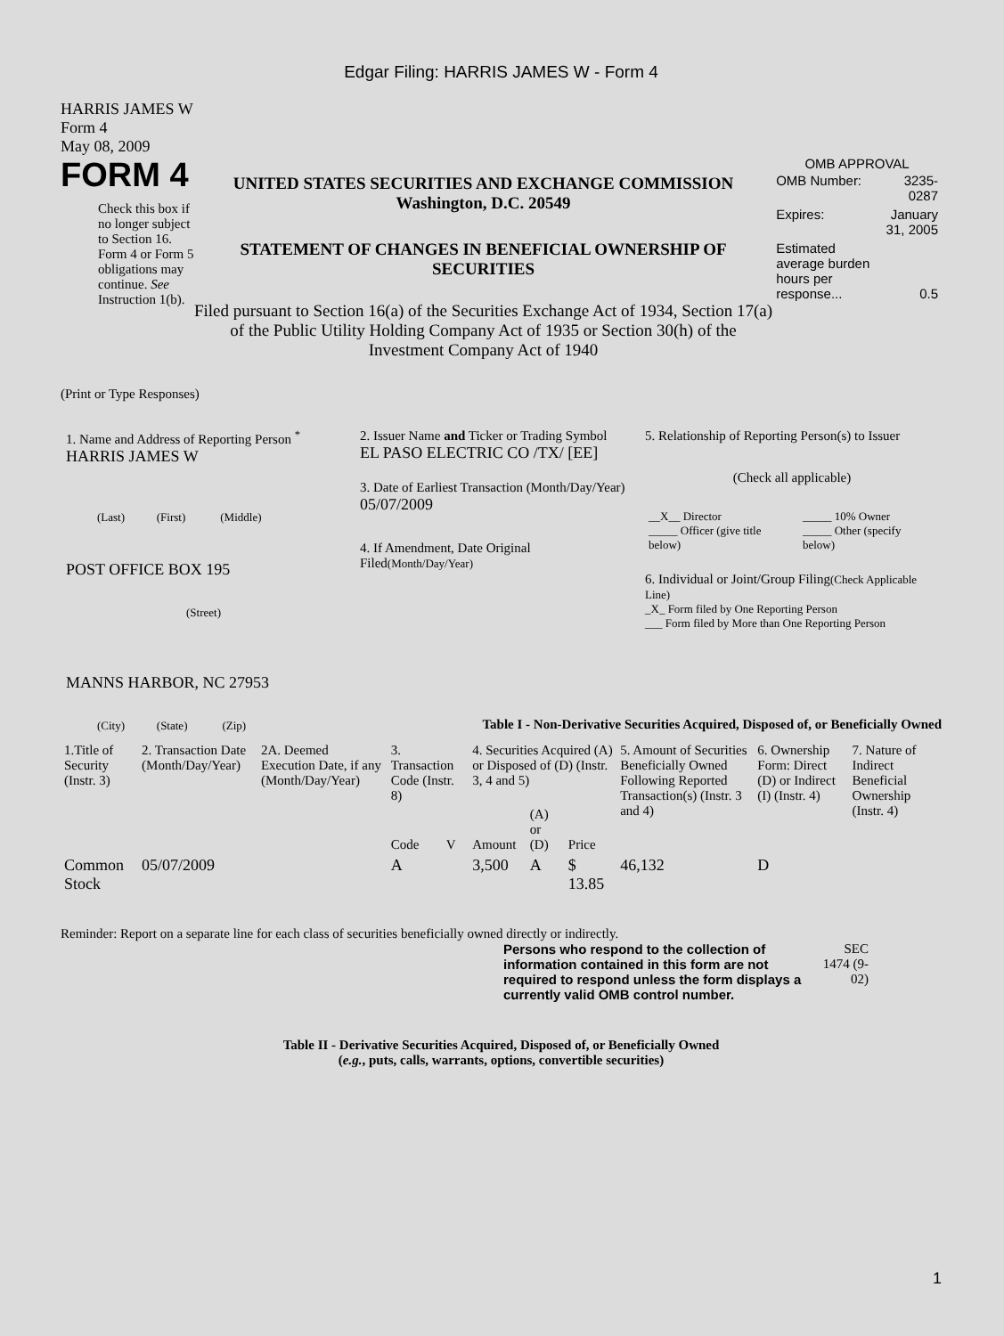Edgar Filing: HARRIS JAMES W - Form 4
HARRIS JAMES W
Form 4
May 08, 2009
FORM 4
Check this box if no longer subject to Section 16. Form 4 or Form 5 obligations may continue. See Instruction 1(b).
UNITED STATES SECURITIES AND EXCHANGE COMMISSION
Washington, D.C. 20549
STATEMENT OF CHANGES IN BENEFICIAL OWNERSHIP OF SECURITIES
Filed pursuant to Section 16(a) of the Securities Exchange Act of 1934, Section 17(a) of the Public Utility Holding Company Act of 1935 or Section 30(h) of the Investment Company Act of 1940
OMB APPROVAL
| OMB Number: | 3235-0287 |
| Expires: | January 31, 2005 |
| Estimated average burden hours per response... | 0.5 |
(Print or Type Responses)
1. Name and Address of Reporting Person <sup>*</sup>
HARRIS JAMES W
(Last) (First) (Middle)
POST OFFICE BOX 195
(Street)
MANNS HARBOR, NC 27953
(City) (State) (Zip)
2. Issuer Name and Ticker or Trading Symbol
EL PASO ELECTRIC CO /TX/ [EE]
3. Date of Earliest Transaction (Month/Day/Year)
05/07/2009
4. If Amendment, Date Original Filed(Month/Day/Year)
5. Relationship of Reporting Person(s) to Issuer
(Check all applicable)
| __X__ Director _____ Officer (give title below) | _____ 10% Owner _____ Other (specify below) |
6. Individual or Joint/Group Filing(Check Applicable Line)
_X_ Form filed by One Reporting Person
___ Form filed by More than One Reporting Person
Table I - Non-Derivative Securities Acquired, Disposed of, or Beneficially Owned
| 1.Title of Security (Instr. 3) | 2. Transaction Date (Month/Day/Year) | 2A. Deemed Execution Date, if any (Month/Day/Year) | 3. Transaction Code (Instr. 8) | | 4. Securities Acquired (A) or Disposed of (D) (Instr. 3, 4 and 5) | | | 5. Amount of Securities Beneficially Owned Following Reported Transaction(s) (Instr. 3 and 4) | 6. Ownership Form: Direct (D) or Indirect (I) (Instr. 4) | 7. Nature of Indirect Beneficial Ownership (Instr. 4) |
| --- | --- | --- | --- | --- | --- | --- | --- | --- | --- | --- |
| | | | Code | V | Amount | (A) or (D) | Price | | | |
| Common Stock | 05/07/2009 | | A | | 3,500 | A | $ 13.85 | 46,132 | D | |
Reminder: Report on a separate line for each class of securities beneficially owned directly or indirectly.
Persons who respond to the collection of information contained in this form are not required to respond unless the form displays a currently valid OMB control number.
SEC 1474 (9-02)
Table II - Derivative Securities Acquired, Disposed of, or Beneficially Owned
(e.g., puts, calls, warrants, options, convertible securities)
1